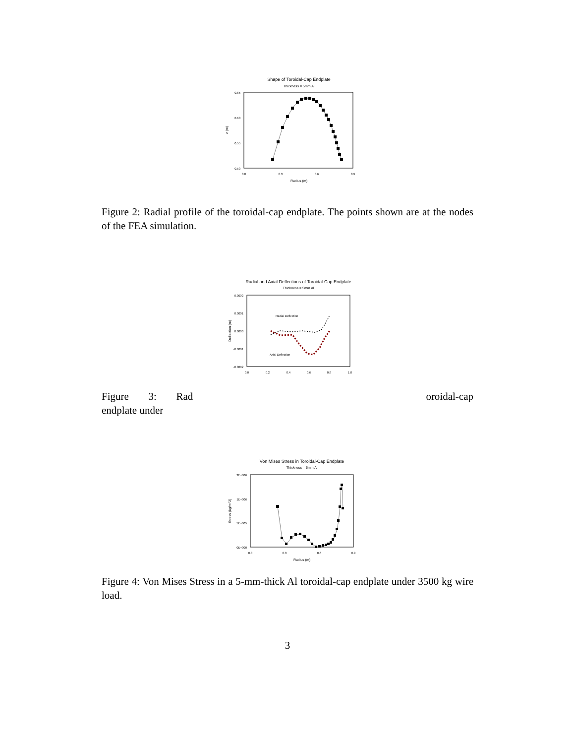Shape of Toroidal-Cap Endplate
Thickness = 5mm Al
0.65
0.60
0.55
0.50
0.0
0.3
0.6
0.9
Radius (m)
z (m)
Figure 2: Radial profile of the toroidal-cap endplate. The points shown are at the nodes of the FEA simulation.
Radial and Axial Deflections of Toroidal-Cap Endplate
Thickness = 5mm Al
0.0002
0.0001
0.0000
-0.0001
-0.0002
0.0
0.2
0.4
0.6
0.8
1.0
Deflection (m)
Radial Deflection
Axial Deflection
Figure 3: Rad oroidal-cap endplate under
Von Mises Stress in Toroidal-Cap Endplate
Thickness = 5mm Al
2E+006
1E+006
5E+005
0E+000
0.0
0.3
0.6
0.9
Radius (m)
Stress (kg/m^2)
Figure 4: Von Mises Stress in a 5-mm-thick Al toroidal-cap endplate under 3500 kg wire load.
3